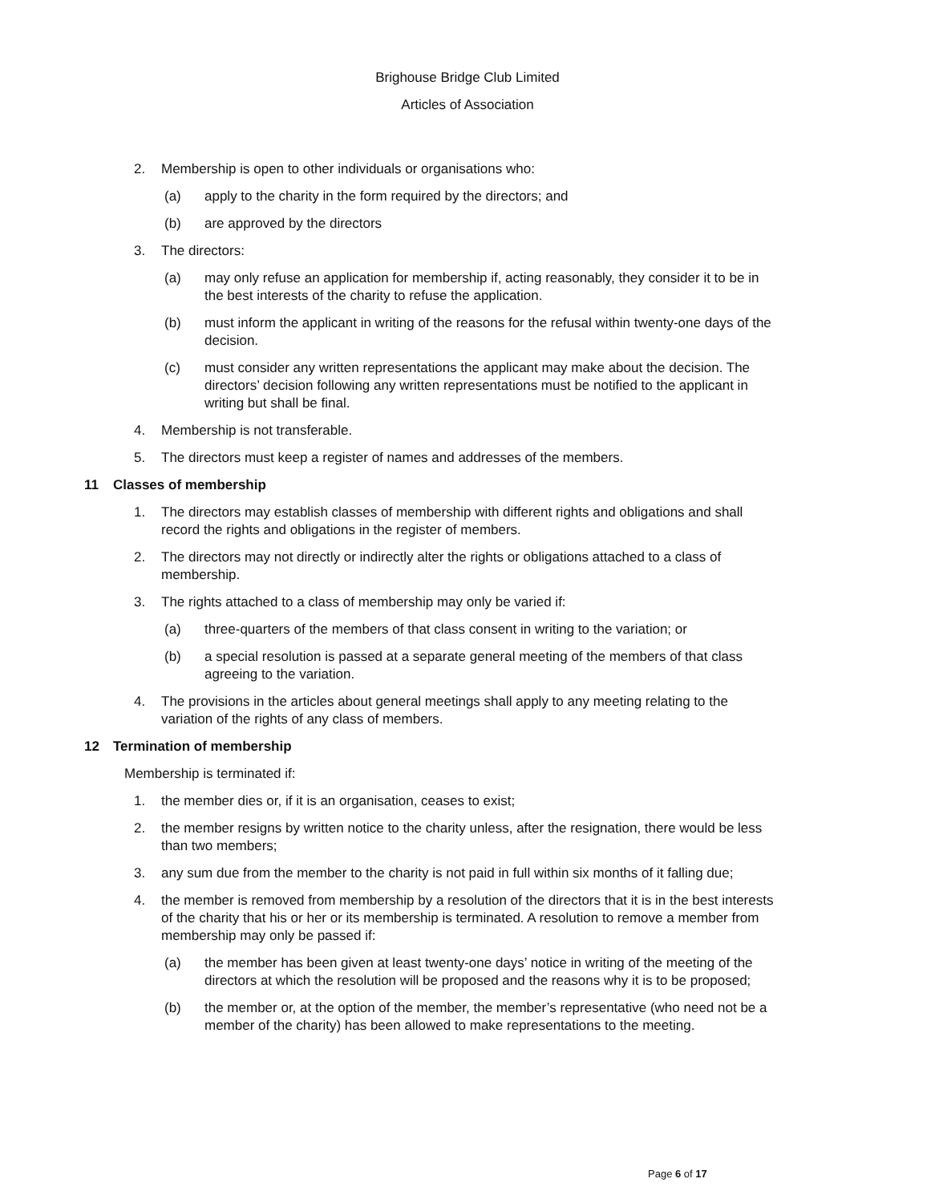Brighouse Bridge Club Limited
Articles of Association
2. Membership is open to other individuals or organisations who:
(a) apply to the charity in the form required by the directors; and
(b) are approved by the directors
3. The directors:
(a) may only refuse an application for membership if, acting reasonably, they consider it to be in the best interests of the charity to refuse the application.
(b) must inform the applicant in writing of the reasons for the refusal within twenty-one days of the decision.
(c) must consider any written representations the applicant may make about the decision. The directors’ decision following any written representations must be notified to the applicant in writing but shall be final.
4. Membership is not transferable.
5. The directors must keep a register of names and addresses of the members.
11 Classes of membership
1. The directors may establish classes of membership with different rights and obligations and shall record the rights and obligations in the register of members.
2. The directors may not directly or indirectly alter the rights or obligations attached to a class of membership.
3. The rights attached to a class of membership may only be varied if:
(a) three-quarters of the members of that class consent in writing to the variation; or
(b) a special resolution is passed at a separate general meeting of the members of that class agreeing to the variation.
4. The provisions in the articles about general meetings shall apply to any meeting relating to the variation of the rights of any class of members.
12 Termination of membership
Membership is terminated if:
1. the member dies or, if it is an organisation, ceases to exist;
2. the member resigns by written notice to the charity unless, after the resignation, there would be less than two members;
3. any sum due from the member to the charity is not paid in full within six months of it falling due;
4. the member is removed from membership by a resolution of the directors that it is in the best interests of the charity that his or her or its membership is terminated. A resolution to remove a member from membership may only be passed if:
(a) the member has been given at least twenty-one days’ notice in writing of the meeting of the directors at which the resolution will be proposed and the reasons why it is to be proposed;
(b) the member or, at the option of the member, the member’s representative (who need not be a member of the charity) has been allowed to make representations to the meeting.
Page 6 of 17